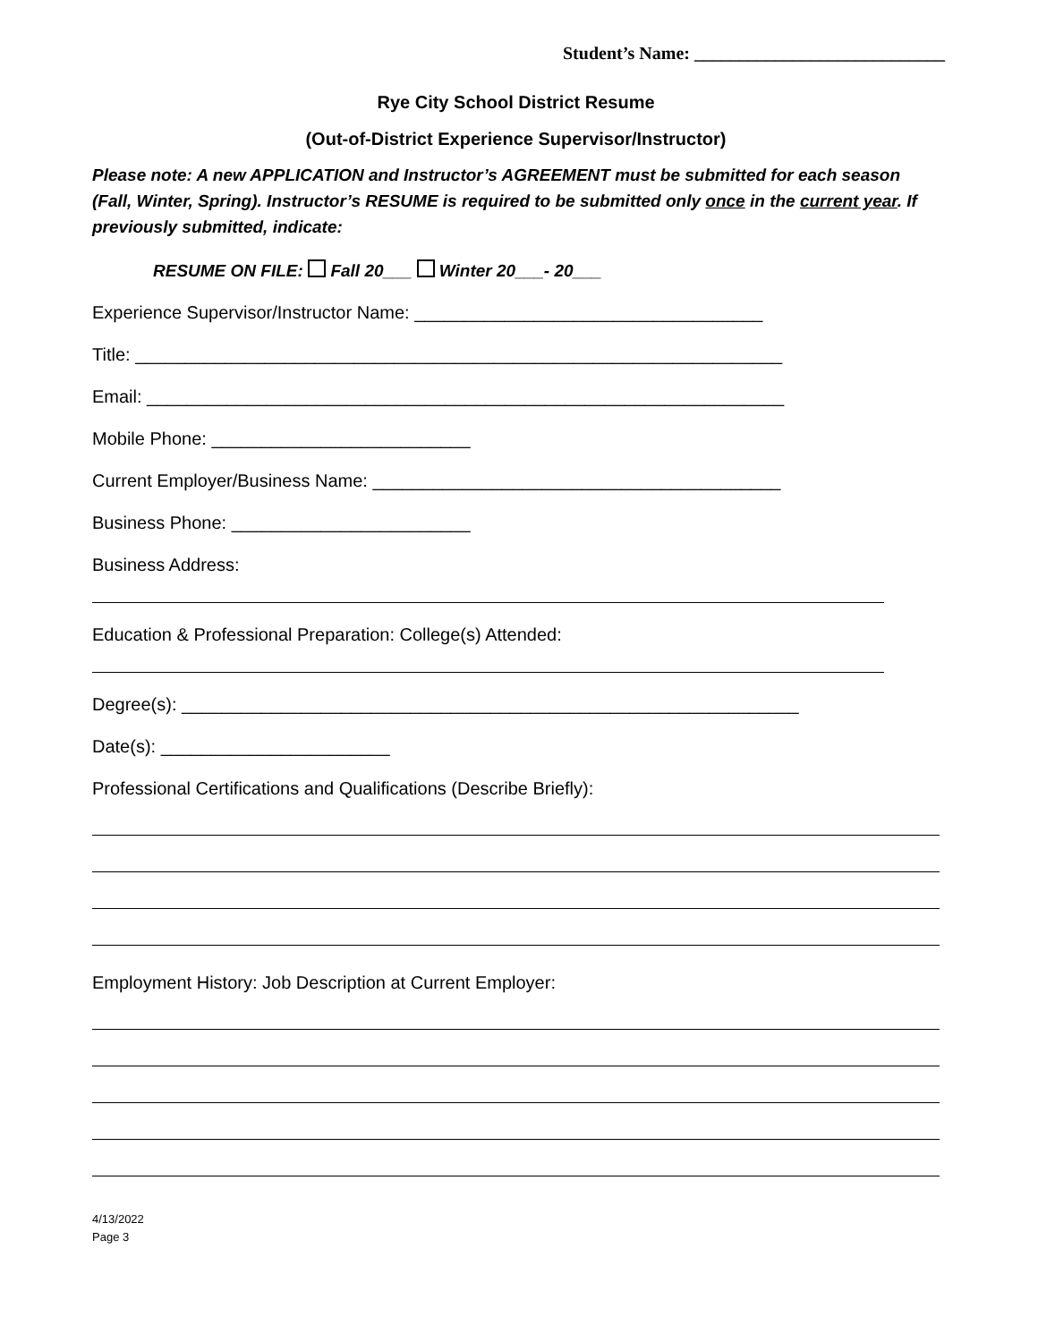Student’s Name: ____________________________
Rye City School District Resume
(Out-of-District Experience Supervisor/Instructor)
Please note: A new APPLICATION and Instructor’s AGREEMENT must be submitted for each season (Fall, Winter, Spring). Instructor’s RESUME is required to be submitted only once in the current year. If previously submitted, indicate:
RESUME ON FILE: Fall 20___ Winter 20___- 20___
Experience Supervisor/Instructor Name: ___________________________________
Title: _________________________________________________________________
Email: ________________________________________________________________
Mobile Phone: __________________________
Current Employer/Business Name: _________________________________________
Business Phone: ________________________
Business Address:
Education & Professional Preparation: College(s) Attended:
Degree(s): ______________________________________________________________
Date(s): _______________________
Professional Certifications and Qualifications (Describe Briefly):
Employment History: Job Description at Current Employer:
4/13/2022
Page 3